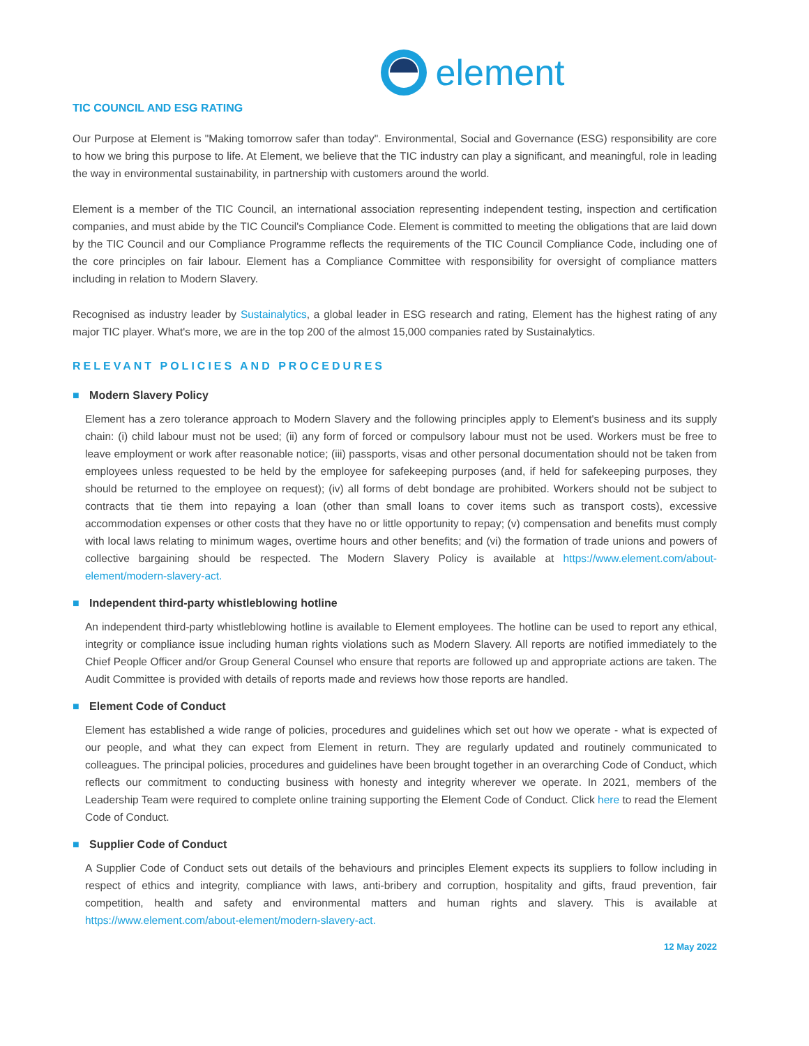element
TIC COUNCIL AND ESG RATING
Our Purpose at Element is "Making tomorrow safer than today". Environmental, Social and Governance (ESG) responsibility are core to how we bring this purpose to life. At Element, we believe that the TIC industry can play a significant, and meaningful, role in leading the way in environmental sustainability, in partnership with customers around the world.
Element is a member of the TIC Council, an international association representing independent testing, inspection and certification companies, and must abide by the TIC Council's Compliance Code. Element is committed to meeting the obligations that are laid down by the TIC Council and our Compliance Programme reflects the requirements of the TIC Council Compliance Code, including one of the core principles on fair labour. Element has a Compliance Committee with responsibility for oversight of compliance matters including in relation to Modern Slavery.
Recognised as industry leader by Sustainalytics, a global leader in ESG research and rating, Element has the highest rating of any major TIC player. What's more, we are in the top 200 of the almost 15,000 companies rated by Sustainalytics.
RELEVANT POLICIES AND PROCEDURES
■ Modern Slavery Policy
Element has a zero tolerance approach to Modern Slavery and the following principles apply to Element's business and its supply chain: (i) child labour must not be used; (ii) any form of forced or compulsory labour must not be used. Workers must be free to leave employment or work after reasonable notice; (iii) passports, visas and other personal documentation should not be taken from employees unless requested to be held by the employee for safekeeping purposes (and, if held for safekeeping purposes, they should be returned to the employee on request); (iv) all forms of debt bondage are prohibited. Workers should not be subject to contracts that tie them into repaying a loan (other than small loans to cover items such as transport costs), excessive accommodation expenses or other costs that they have no or little opportunity to repay; (v) compensation and benefits must comply with local laws relating to minimum wages, overtime hours and other benefits; and (vi) the formation of trade unions and powers of collective bargaining should be respected. The Modern Slavery Policy is available at https://www.element.com/about-element/modern-slavery-act.
■ Independent third-party whistleblowing hotline
An independent third-party whistleblowing hotline is available to Element employees. The hotline can be used to report any ethical, integrity or compliance issue including human rights violations such as Modern Slavery. All reports are notified immediately to the Chief People Officer and/or Group General Counsel who ensure that reports are followed up and appropriate actions are taken. The Audit Committee is provided with details of reports made and reviews how those reports are handled.
■ Element Code of Conduct
Element has established a wide range of policies, procedures and guidelines which set out how we operate - what is expected of our people, and what they can expect from Element in return. They are regularly updated and routinely communicated to colleagues. The principal policies, procedures and guidelines have been brought together in an overarching Code of Conduct, which reflects our commitment to conducting business with honesty and integrity wherever we operate. In 2021, members of the Leadership Team were required to complete online training supporting the Element Code of Conduct. Click here to read the Element Code of Conduct.
■ Supplier Code of Conduct
A Supplier Code of Conduct sets out details of the behaviours and principles Element expects its suppliers to follow including in respect of ethics and integrity, compliance with laws, anti-bribery and corruption, hospitality and gifts, fraud prevention, fair competition, health and safety and environmental matters and human rights and slavery. This is available at https://www.element.com/about-element/modern-slavery-act.
12 May 2022